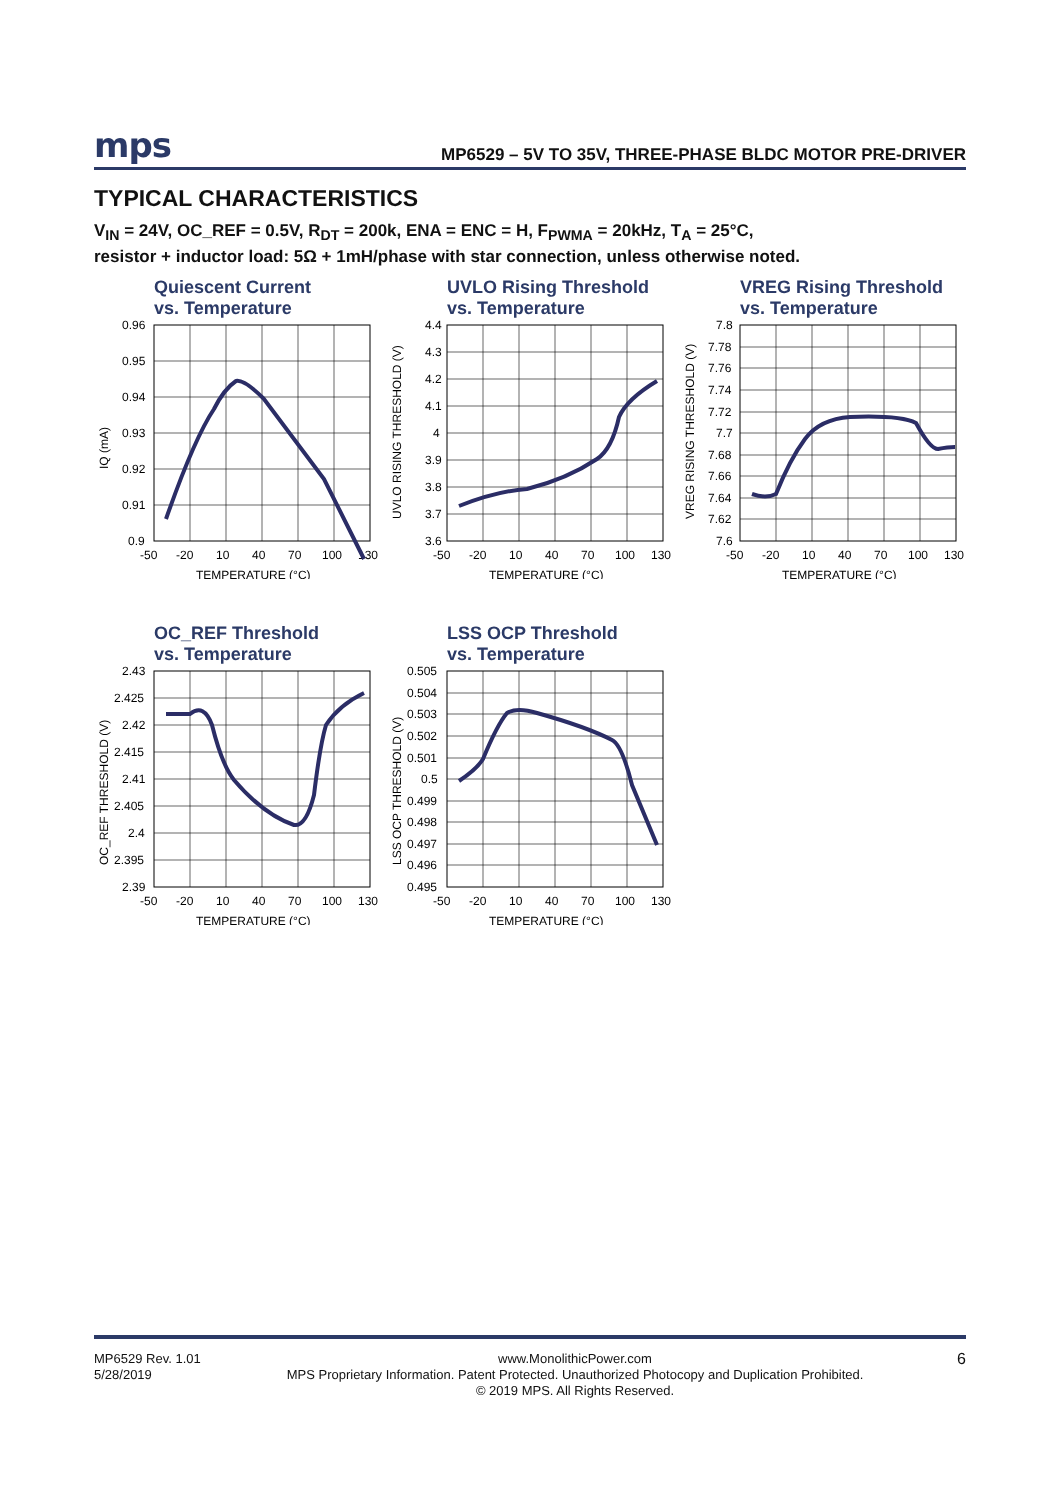mps MP6529 – 5V TO 35V, THREE-PHASE BLDC MOTOR PRE-DRIVER
TYPICAL CHARACTERISTICS
V<sub>IN</sub> = 24V, OC_REF = 0.5V, R<sub>DT</sub> = 200k, ENA = ENC = H, F<sub>PWMA</sub> = 20kHz, T<sub>A</sub> = 25°C,
resistor + inductor load: 5Ω + 1mH/phase with star connection, unless otherwise noted.
Quiescent Current
vs. Temperature
0.96
0.95
0.94
0.93
0.92
0.91
0.9
-50
-20
10
40
70
100
130
TEMPERATURE (°C)
IQ (mA)
UVLO Rising Threshold
vs. Temperature
4.4
4.3
4.2
4.1
4
3.9
3.8
3.7
3.6
-50
-20
10
40
70
100
130
TEMPERATURE (°C)
UVLO RISING THRESHOLD (V)
VREG Rising Threshold
vs. Temperature
7.8
7.78
7.76
7.74
7.72
7.7
7.68
7.66
7.64
7.62
7.6
-50
-20
10
40
70
100
130
TEMPERATURE (°C)
VREG RISING THRESHOLD (V)
OC_REF Threshold
vs. Temperature
2.43
2.425
2.42
2.415
2.41
2.405
2.4
2.395
2.39
-50
-20
10
40
70
100
130
TEMPERATURE (°C)
OC_REF THRESHOLD (V)
LSS OCP Threshold
vs. Temperature
0.505
0.504
0.503
0.502
0.501
0.5
0.499
0.498
0.497
0.496
0.495
-50
-20
10
40
70
100
130
TEMPERATURE (°C)
LSS OCP THRESHOLD (V)
MP6529 Rev. 1.01
5/28/2019
www.MonolithicPower.com
MPS Proprietary Information. Patent Protected. Unauthorized Photocopy and Duplication Prohibited.
© 2019 MPS. All Rights Reserved.
6